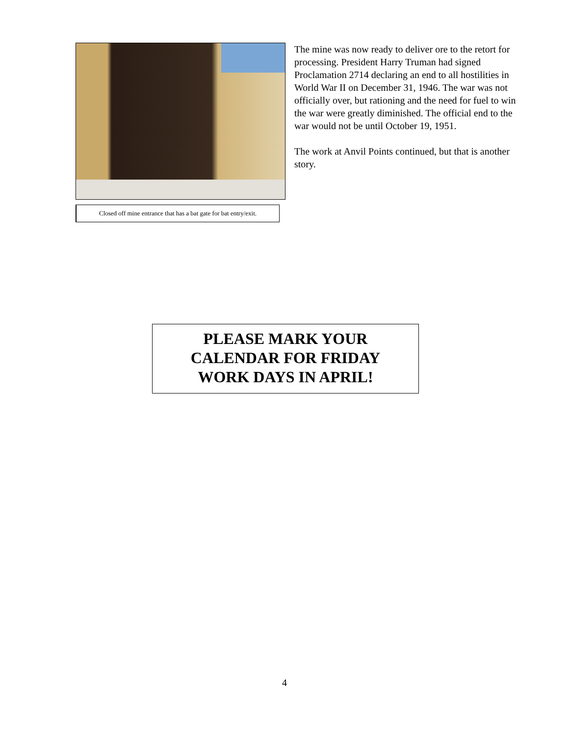Closed off mine entrance that has a bat gate for bat entry/exit.
The mine was now ready to deliver ore to the retort for processing. President Harry Truman had signed Proclamation 2714 declaring an end to all hostilities in World War II on December 31, 1946. The war was not officially over, but rationing and the need for fuel to win the war were greatly diminished. The official end to the war would not be until October 19, 1951.
The work at Anvil Points continued, but that is another story.
PLEASE MARK YOUR
CALENDAR FOR FRIDAY
WORK DAYS IN APRIL!
4